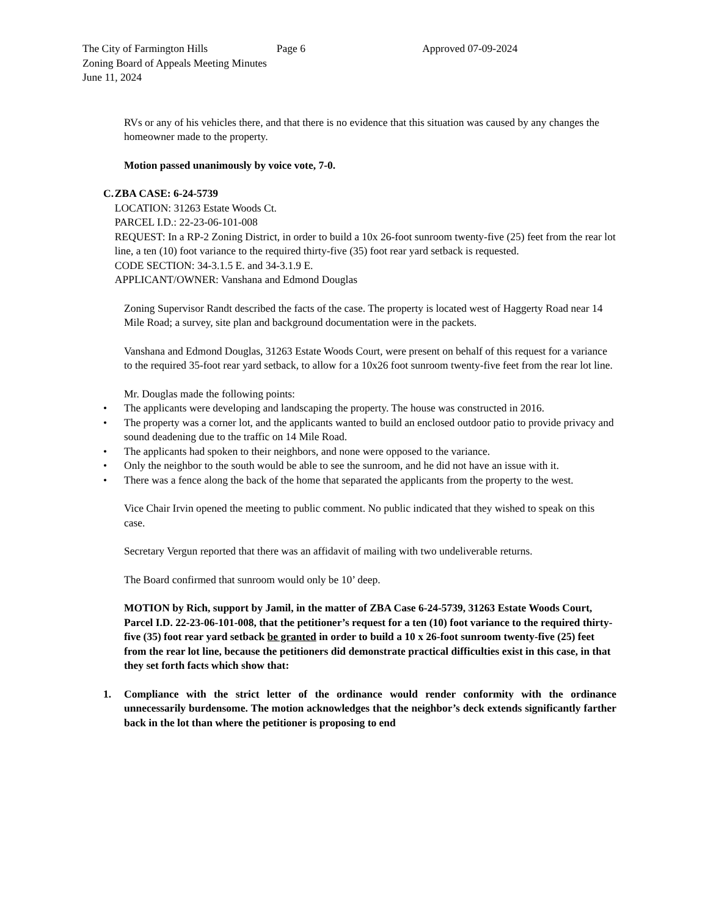The City of Farmington Hills
Zoning Board of Appeals Meeting Minutes
June 11, 2024
Page 6 Approved 07-09-2024
RVs or any of his vehicles there, and that there is no evidence that this situation was caused by any changes the homeowner made to the property.
Motion passed unanimously by voice vote, 7-0.
C. ZBA CASE: 6-24-5739
LOCATION: 31263 Estate Woods Ct.
PARCEL I.D.: 22-23-06-101-008
REQUEST: In a RP-2 Zoning District, in order to build a 10x 26-foot sunroom twenty-five (25) feet from the rear lot line, a ten (10) foot variance to the required thirty-five (35) foot rear yard setback is requested.
CODE SECTION: 34-3.1.5 E. and 34-3.1.9 E.
APPLICANT/OWNER: Vanshana and Edmond Douglas
Zoning Supervisor Randt described the facts of the case. The property is located west of Haggerty Road near 14 Mile Road; a survey, site plan and background documentation were in the packets.
Vanshana and Edmond Douglas, 31263 Estate Woods Court, were present on behalf of this request for a variance to the required 35-foot rear yard setback, to allow for a 10x26 foot sunroom twenty-five feet from the rear lot line.
Mr. Douglas made the following points:
• The applicants were developing and landscaping the property. The house was constructed in 2016.
• The property was a corner lot, and the applicants wanted to build an enclosed outdoor patio to provide privacy and sound deadening due to the traffic on 14 Mile Road.
• The applicants had spoken to their neighbors, and none were opposed to the variance.
• Only the neighbor to the south would be able to see the sunroom, and he did not have an issue with it.
• There was a fence along the back of the home that separated the applicants from the property to the west.
Vice Chair Irvin opened the meeting to public comment. No public indicated that they wished to speak on this case.
Secretary Vergun reported that there was an affidavit of mailing with two undeliverable returns.
The Board confirmed that sunroom would only be 10’ deep.
MOTION by Rich, support by Jamil, in the matter of ZBA Case 6-24-5739, 31263 Estate Woods Court, Parcel I.D. 22-23-06-101-008, that the petitioner’s request for a ten (10) foot variance to the required thirty-five (35) foot rear yard setback be granted in order to build a 10 x 26-foot sunroom twenty-five (25) feet from the rear lot line, because the petitioners did demonstrate practical difficulties exist in this case, in that they set forth facts which show that:
1. Compliance with the strict letter of the ordinance would render conformity with the ordinance unnecessarily burdensome. The motion acknowledges that the neighbor’s deck extends significantly farther back in the lot than where the petitioner is proposing to end